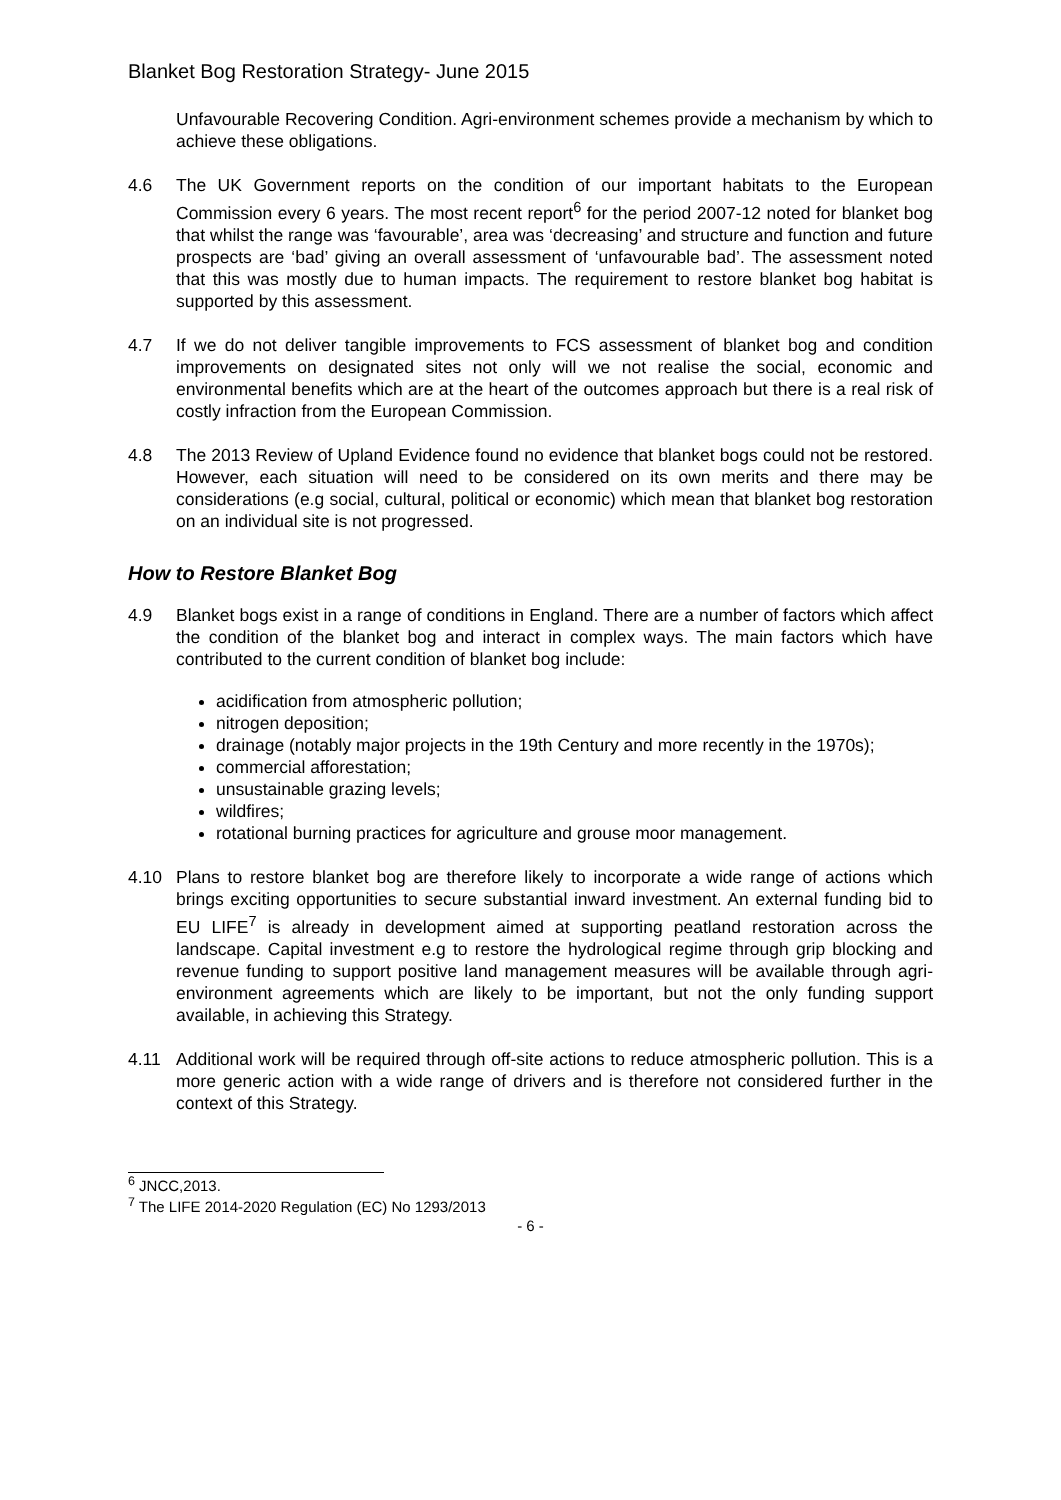Blanket Bog Restoration Strategy- June 2015
Unfavourable Recovering Condition. Agri-environment schemes provide a mechanism by which to achieve these obligations.
4.6 The UK Government reports on the condition of our important habitats to the European Commission every 6 years. The most recent report<sup>6</sup> for the period 2007-12 noted for blanket bog that whilst the range was ‘favourable’, area was ‘decreasing’ and structure and function and future prospects are ‘bad’ giving an overall assessment of ‘unfavourable bad’. The assessment noted that this was mostly due to human impacts. The requirement to restore blanket bog habitat is supported by this assessment.
4.7 If we do not deliver tangible improvements to FCS assessment of blanket bog and condition improvements on designated sites not only will we not realise the social, economic and environmental benefits which are at the heart of the outcomes approach but there is a real risk of costly infraction from the European Commission.
4.8 The 2013 Review of Upland Evidence found no evidence that blanket bogs could not be restored. However, each situation will need to be considered on its own merits and there may be considerations (e.g social, cultural, political or economic) which mean that blanket bog restoration on an individual site is not progressed.
How to Restore Blanket Bog
4.9 Blanket bogs exist in a range of conditions in England. There are a number of factors which affect the condition of the blanket bog and interact in complex ways. The main factors which have contributed to the current condition of blanket bog include:
acidification from atmospheric pollution;
nitrogen deposition;
drainage (notably major projects in the 19th Century and more recently in the 1970s);
commercial afforestation;
unsustainable grazing levels;
wildfires;
rotational burning practices for agriculture and grouse moor management.
4.10 Plans to restore blanket bog are therefore likely to incorporate a wide range of actions which brings exciting opportunities to secure substantial inward investment. An external funding bid to EU LIFE<sup>7</sup> is already in development aimed at supporting peatland restoration across the landscape. Capital investment e.g to restore the hydrological regime through grip blocking and revenue funding to support positive land management measures will be available through agri-environment agreements which are likely to be important, but not the only funding support available, in achieving this Strategy.
4.11 Additional work will be required through off-site actions to reduce atmospheric pollution. This is a more generic action with a wide range of drivers and is therefore not considered further in the context of this Strategy.
<sup>6</sup> JNCC,2013.
<sup>7</sup> The LIFE 2014-2020 Regulation (EC) No 1293/2013
- 6 -